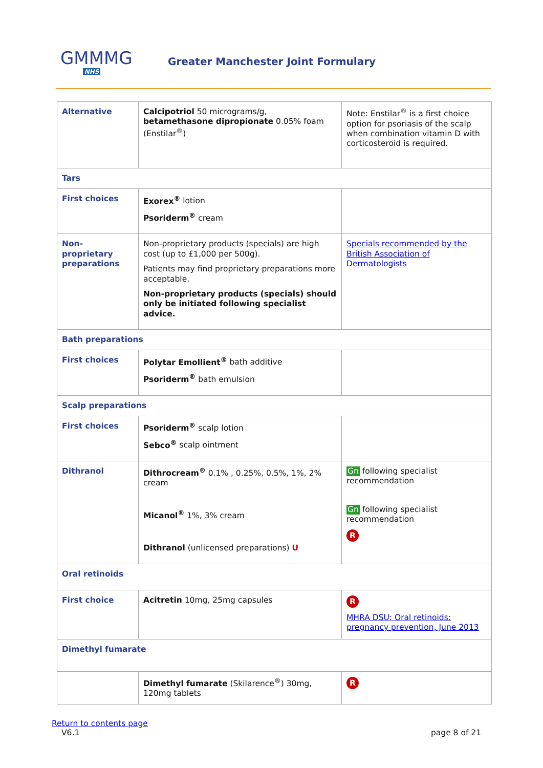GMMMG
NHS
Greater Manchester Joint Formulary
| Alternative | Calcipotriol 50 micrograms/g, betamethasone dipropionate 0.05% foam (Enstilar<sup>®</sup>) | Note: Enstilar<sup>®</sup> is a first choice option for psoriasis of the scalp when combination vitamin D with corticosteroid is required. |
| Tars | | |
| First choices | Exorex<sup>®</sup> lotion Psoriderm<sup>®</sup> cream | |
| Non-proprietary preparations | Non-proprietary products (specials) are high cost (up to £1,000 per 500g). Patients may find proprietary preparations more acceptable. Non-proprietary products (specials) should only be initiated following specialist advice. | Specials recommended by the British Association of Dermatologists |
| Bath preparations | | |
| First choices | Polytar Emollient<sup>®</sup> bath additive Psoriderm<sup>®</sup> bath emulsion | |
| Scalp preparations | | |
| First choices | Psoriderm<sup>®</sup> scalp lotion Sebco<sup>®</sup> scalp ointment | |
| Dithranol | Dithrocream<sup>®</sup> 0.1% , 0.25%, 0.5%, 1%, 2% cream Micanol<sup>®</sup> 1%, 3% cream Dithranol (unlicensed preparations) U | Gn following specialist recommendation Gn following specialist recommendation R |
| Oral retinoids | | |
| First choice | Acitretin 10mg, 25mg capsules | R MHRA DSU: Oral retinoids: pregnancy prevention, June 2013 |
| Dimethyl fumarate | | |
| | Dimethyl fumarate (Skilarence<sup>®</sup>) 30mg, 120mg tablets | R |
Return to contents page
V6.1 page 8 of 21